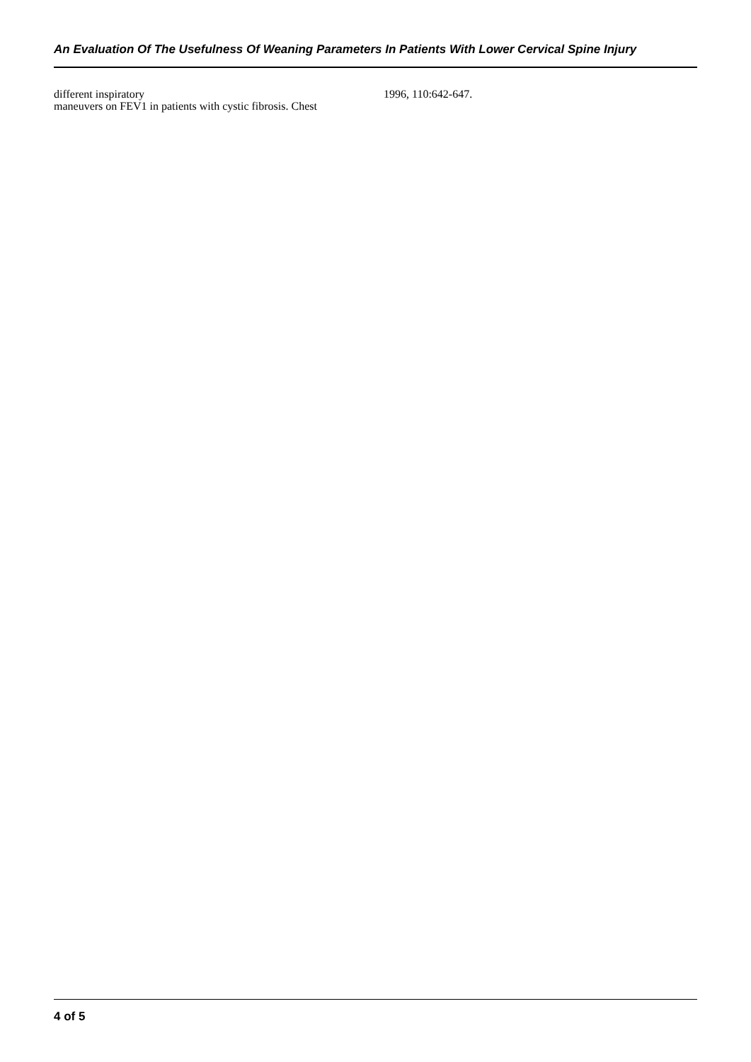An Evaluation Of The Usefulness Of Weaning Parameters In Patients With Lower Cervical Spine Injury
different inspiratory
maneuvers on FEV1 in patients with cystic fibrosis. Chest
1996, 110:642-647.
4 of 5